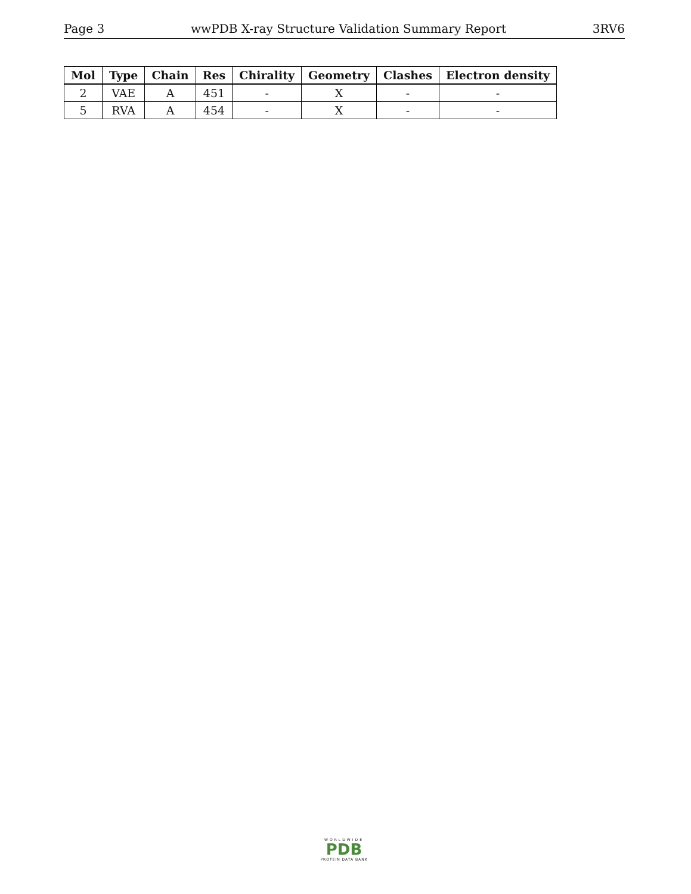Page 3 wwPDB X-ray Structure Validation Summary Report 3RV6
| Mol | Type | Chain | Res | Chirality | Geometry | Clashes | Electron density |
| --- | --- | --- | --- | --- | --- | --- | --- |
| 2 | VAE | A | 451 | - | X | - | - |
| 5 | RVA | A | 454 | - | X | - | - |
WORLDWIDE
PDB
PROTEIN DATA BANK